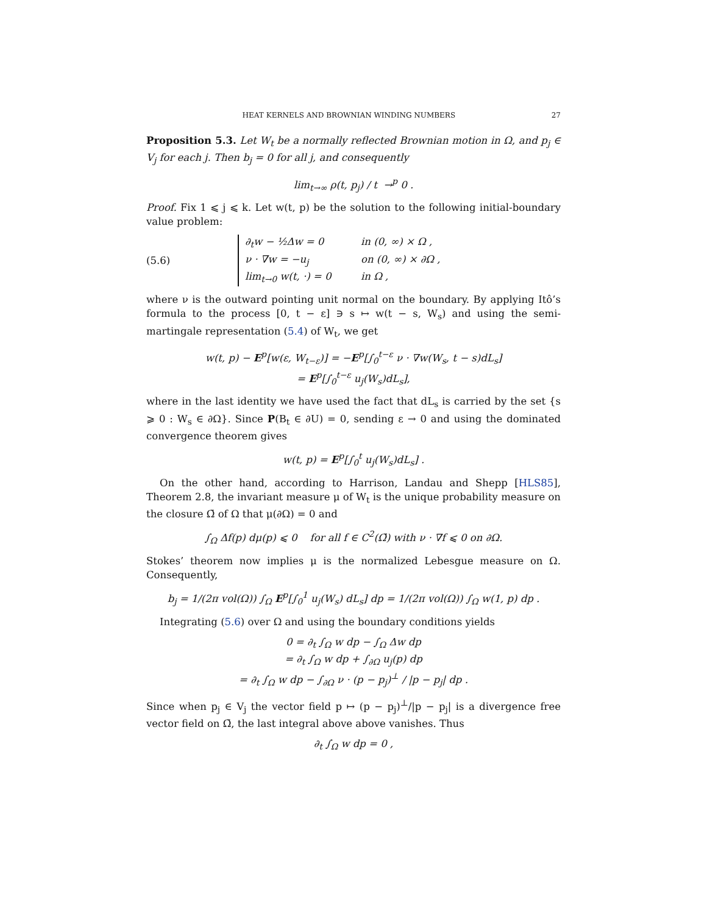HEAT KERNELS AND BROWNIAN WINDING NUMBERS 27
Proposition 5.3. Let W<sub>t</sub> be a normally reflected Brownian motion in Ω, and p<sub>j</sub> ∈ V<sub>j</sub> for each j. Then b<sub>j</sub> = 0 for all j, and consequently
lim<sub>t→∞</sub> ρ(t, p<sub>j</sub>) / t →<sup>p</sup> 0 .
Proof. Fix 1 ⩽ j ⩽ k. Let w(t, p) be the solution to the following initial-boundary value problem:
(5.6)
∂<sub>t</sub>w − ½Δw = 0 in (0, ∞) × Ω ,
ν · ∇w = −u<sub>j</sub> on (0, ∞) × ∂Ω ,
lim<sub>t→0</sub> w(t, ·) = 0 in Ω ,
where ν is the outward pointing unit normal on the boundary. By applying Itô’s formula to the process [0, t − ε] ∋ s ↦ w(t − s, W<sub>s</sub>) and using the semi-martingale representation (5.4) of W<sub>t</sub>, we get
w(t, p) − E<sup>p</sup>[w(ε, W<sub>t−ε</sub>)] = −E<sup>p</sup>[∫<sub>0</sub><sup>t−ε</sup> ν · ∇w(W<sub>s</sub>, t − s)dL<sub>s</sub>]
= E<sup>p</sup>[∫<sub>0</sub><sup>t−ε</sup> u<sub>j</sub>(W<sub>s</sub>)dL<sub>s</sub>],
where in the last identity we have used the fact that dL<sub>s</sub> is carried by the set {s ⩾ 0 : W<sub>s</sub> ∈ ∂Ω}. Since P(B<sub>t</sub> ∈ ∂U) = 0, sending ε → 0 and using the dominated convergence theorem gives
w(t, p) = E<sup>p</sup>[∫<sub>0</sub><sup>t</sup> u<sub>j</sub>(W<sub>s</sub>)dL<sub>s</sub>] .
On the other hand, according to Harrison, Landau and Shepp [HLS85], Theorem 2.8, the invariant measure μ of W<sub>t</sub> is the unique probability measure on the closure Ω̄ of Ω that μ(∂Ω) = 0 and
∫<sub>Ω</sub> Δf(p) dμ(p) ⩽ 0 for all f ∈ C<sup>2</sup>(Ω̄) with ν · ∇f ⩽ 0 on ∂Ω.
Stokes’ theorem now implies μ is the normalized Lebesgue measure on Ω. Consequently,
b<sub>j</sub> = 1/(2π vol(Ω)) ∫<sub>Ω</sub> E<sup>p</sup>[∫<sub>0</sub><sup>1</sup> u<sub>j</sub>(W<sub>s</sub>) dL<sub>s</sub>] dp = 1/(2π vol(Ω)) ∫<sub>Ω</sub> w(1, p) dp .
Integrating (5.6) over Ω and using the boundary conditions yields
0 = ∂<sub>t</sub> ∫<sub>Ω</sub> w dp − ∫<sub>Ω</sub> Δw dp
= ∂<sub>t</sub> ∫<sub>Ω</sub> w dp + ∫<sub>∂Ω</sub> u<sub>j</sub>(p) dp
= ∂<sub>t</sub> ∫<sub>Ω</sub> w dp − ∫<sub>∂Ω</sub> ν · (p − p<sub>j</sub>)<sup>⊥</sup> / |p − p<sub>j</sub>| dp .
Since when p<sub>j</sub> ∈ V<sub>j</sub> the vector field p ↦ (p − p<sub>j</sub>)<sup>⊥</sup>/|p − p<sub>j</sub>| is a divergence free vector field on Ω̄, the last integral above above vanishes. Thus
∂<sub>t</sub> ∫<sub>Ω</sub> w dp = 0 ,